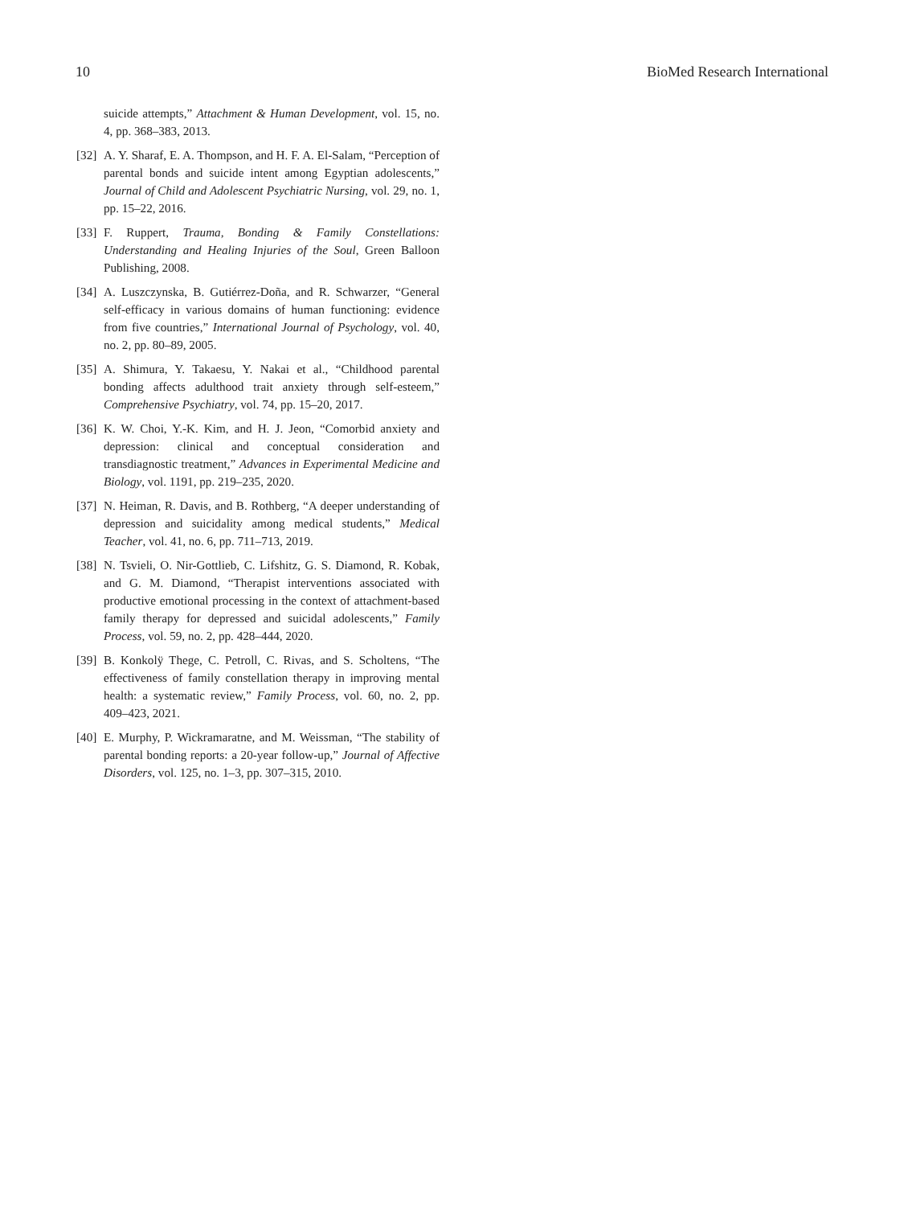10 BioMed Research International
suicide attempts,” Attachment & Human Development, vol. 15, no. 4, pp. 368–383, 2013.
[32] A. Y. Sharaf, E. A. Thompson, and H. F. A. El-Salam, “Perception of parental bonds and suicide intent among Egyptian adolescents,” Journal of Child and Adolescent Psychiatric Nursing, vol. 29, no. 1, pp. 15–22, 2016.
[33] F. Ruppert, Trauma, Bonding & Family Constellations: Understanding and Healing Injuries of the Soul, Green Balloon Publishing, 2008.
[34] A. Luszczynska, B. Gutiérrez-Doña, and R. Schwarzer, “General self-efficacy in various domains of human functioning: evidence from five countries,” International Journal of Psychology, vol. 40, no. 2, pp. 80–89, 2005.
[35] A. Shimura, Y. Takaesu, Y. Nakai et al., “Childhood parental bonding affects adulthood trait anxiety through self-esteem,” Comprehensive Psychiatry, vol. 74, pp. 15–20, 2017.
[36] K. W. Choi, Y.-K. Kim, and H. J. Jeon, “Comorbid anxiety and depression: clinical and conceptual consideration and transdiagnostic treatment,” Advances in Experimental Medicine and Biology, vol. 1191, pp. 219–235, 2020.
[37] N. Heiman, R. Davis, and B. Rothberg, “A deeper understanding of depression and suicidality among medical students,” Medical Teacher, vol. 41, no. 6, pp. 711–713, 2019.
[38] N. Tsvieli, O. Nir-Gottlieb, C. Lifshitz, G. S. Diamond, R. Kobak, and G. M. Diamond, “Therapist interventions associated with productive emotional processing in the context of attachment-based family therapy for depressed and suicidal adolescents,” Family Process, vol. 59, no. 2, pp. 428–444, 2020.
[39] B. Konkolÿ Thege, C. Petroll, C. Rivas, and S. Scholtens, “The effectiveness of family constellation therapy in improving mental health: a systematic review,” Family Process, vol. 60, no. 2, pp. 409–423, 2021.
[40] E. Murphy, P. Wickramaratne, and M. Weissman, “The stability of parental bonding reports: a 20-year follow-up,” Journal of Affective Disorders, vol. 125, no. 1–3, pp. 307–315, 2010.